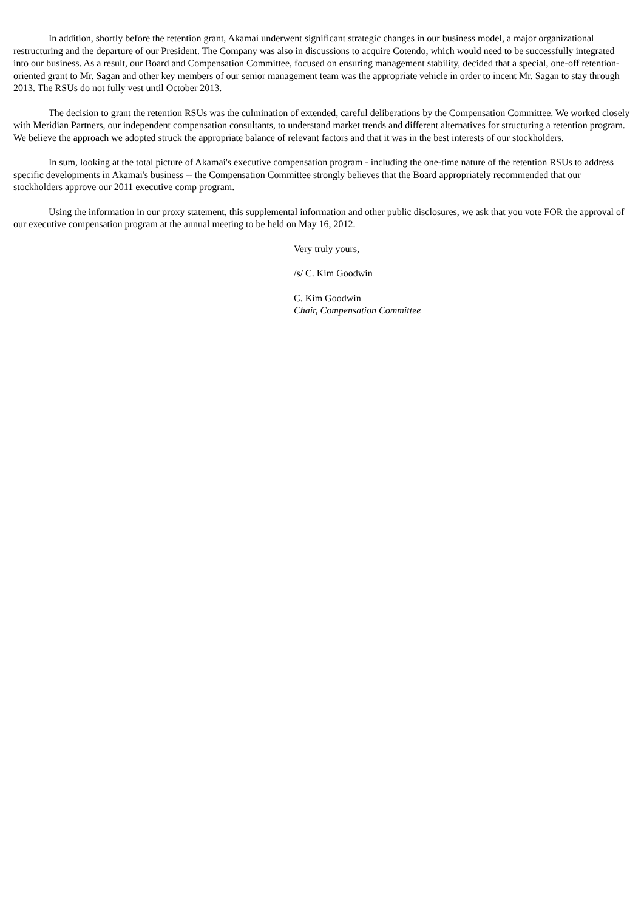In addition, shortly before the retention grant, Akamai underwent significant strategic changes in our business model, a major organizational restructuring and the departure of our President. The Company was also in discussions to acquire Cotendo, which would need to be successfully integrated into our business. As a result, our Board and Compensation Committee, focused on ensuring management stability, decided that a special, one-off retention-oriented grant to Mr. Sagan and other key members of our senior management team was the appropriate vehicle in order to incent Mr. Sagan to stay through 2013. The RSUs do not fully vest until October 2013.
The decision to grant the retention RSUs was the culmination of extended, careful deliberations by the Compensation Committee. We worked closely with Meridian Partners, our independent compensation consultants, to understand market trends and different alternatives for structuring a retention program. We believe the approach we adopted struck the appropriate balance of relevant factors and that it was in the best interests of our stockholders.
In sum, looking at the total picture of Akamai's executive compensation program - including the one-time nature of the retention RSUs to address specific developments in Akamai's business -- the Compensation Committee strongly believes that the Board appropriately recommended that our stockholders approve our 2011 executive comp program.
Using the information in our proxy statement, this supplemental information and other public disclosures, we ask that you vote FOR the approval of our executive compensation program at the annual meeting to be held on May 16, 2012.
Very truly yours,
/s/ C. Kim Goodwin
C. Kim Goodwin
Chair, Compensation Committee